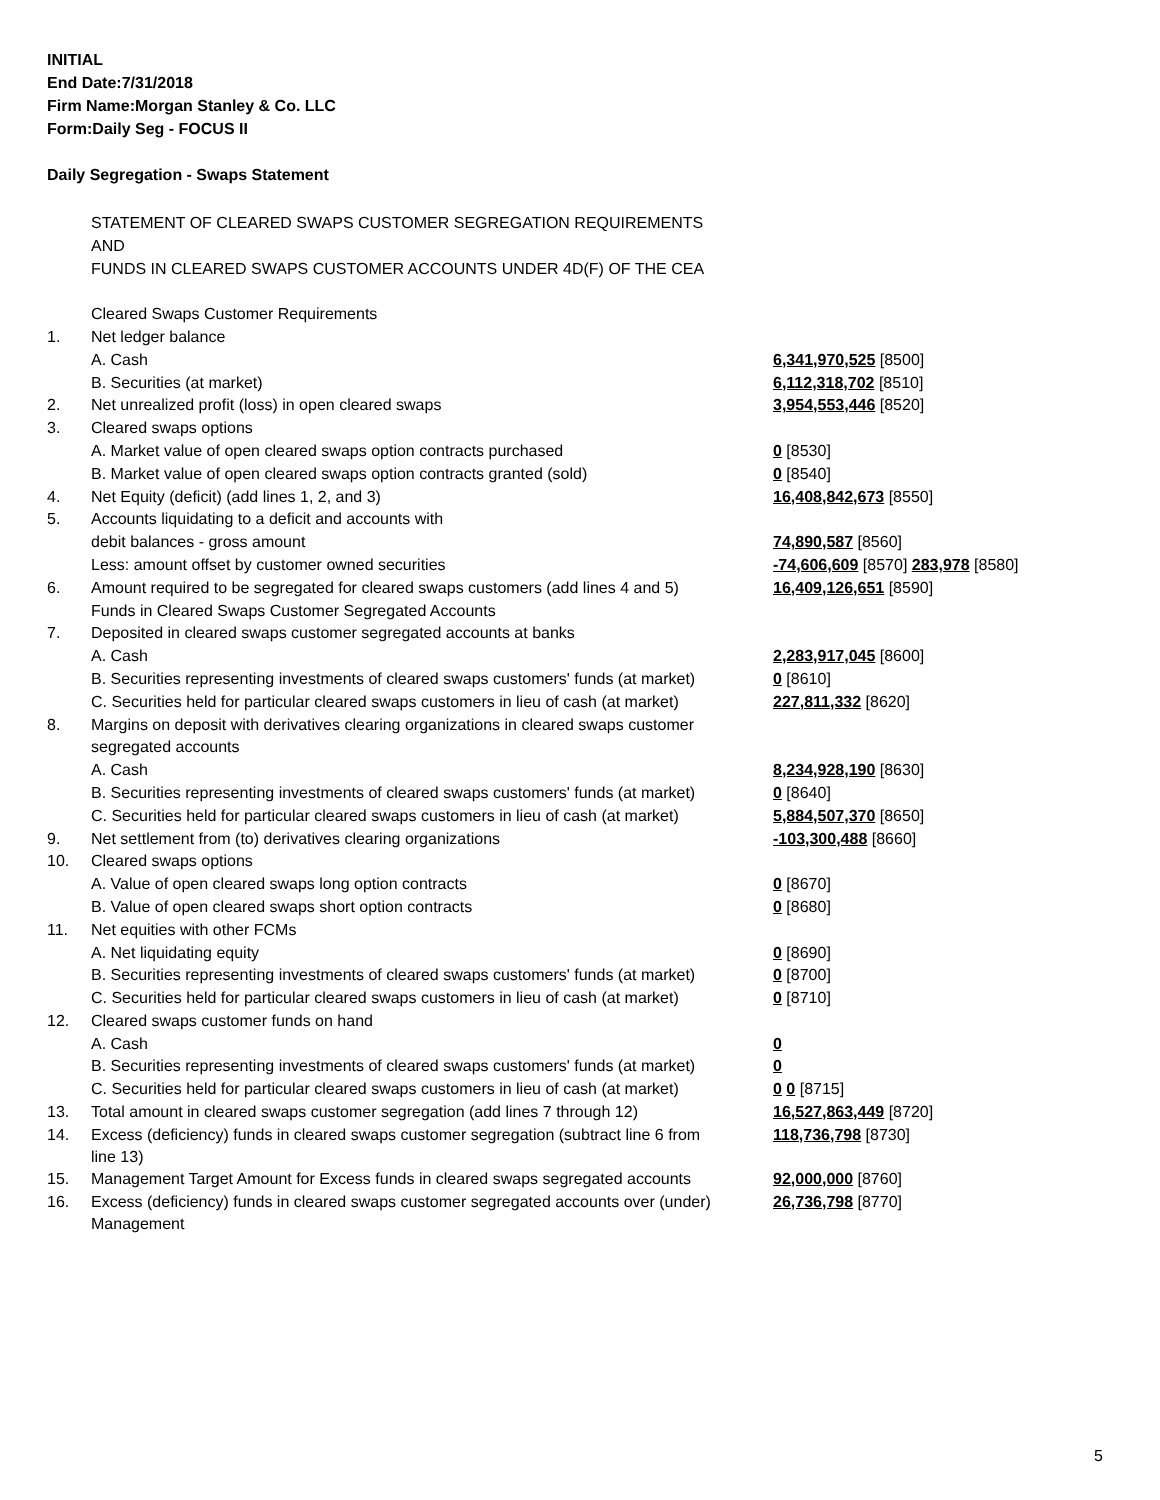INITIAL
End Date:7/31/2018
Firm Name:Morgan Stanley & Co. LLC
Form:Daily Seg - FOCUS II
Daily Segregation - Swaps Statement
| | STATEMENT OF CLEARED SWAPS CUSTOMER SEGREGATION REQUIREMENTS | |
| | AND | |
| | FUNDS IN CLEARED SWAPS CUSTOMER ACCOUNTS UNDER 4D(F) OF THE CEA | |
| | Cleared Swaps Customer Requirements | |
| 1. | Net ledger balance | |
| | A. Cash | 6,341,970,525 [8500] |
| | B. Securities (at market) | 6,112,318,702 [8510] |
| 2. | Net unrealized profit (loss) in open cleared swaps | 3,954,553,446 [8520] |
| 3. | Cleared swaps options | |
| | A. Market value of open cleared swaps option contracts purchased | 0 [8530] |
| | B. Market value of open cleared swaps option contracts granted (sold) | 0 [8540] |
| 4. | Net Equity (deficit) (add lines 1, 2, and 3) | 16,408,842,673 [8550] |
| 5. | Accounts liquidating to a deficit and accounts with | |
| | debit balances - gross amount | 74,890,587 [8560] |
| | Less: amount offset by customer owned securities | -74,606,609 [8570] 283,978 [8580] |
| 6. | Amount required to be segregated for cleared swaps customers (add lines 4 and 5) | 16,409,126,651 [8590] |
| | Funds in Cleared Swaps Customer Segregated Accounts | |
| 7. | Deposited in cleared swaps customer segregated accounts at banks | |
| | A. Cash | 2,283,917,045 [8600] |
| | B. Securities representing investments of cleared swaps customers' funds (at market) | 0 [8610] |
| | C. Securities held for particular cleared swaps customers in lieu of cash (at market) | 227,811,332 [8620] |
| 8. | Margins on deposit with derivatives clearing organizations in cleared swaps customer | |
| | segregated accounts | |
| | A. Cash | 8,234,928,190 [8630] |
| | B. Securities representing investments of cleared swaps customers' funds (at market) | 0 [8640] |
| | C. Securities held for particular cleared swaps customers in lieu of cash (at market) | 5,884,507,370 [8650] |
| 9. | Net settlement from (to) derivatives clearing organizations | -103,300,488 [8660] |
| 10. | Cleared swaps options | |
| | A. Value of open cleared swaps long option contracts | 0 [8670] |
| | B. Value of open cleared swaps short option contracts | 0 [8680] |
| 11. | Net equities with other FCMs | |
| | A. Net liquidating equity | 0 [8690] |
| | B. Securities representing investments of cleared swaps customers' funds (at market) | 0 [8700] |
| | C. Securities held for particular cleared swaps customers in lieu of cash (at market) | 0 [8710] |
| 12. | Cleared swaps customer funds on hand | |
| | A. Cash | 0 |
| | B. Securities representing investments of cleared swaps customers' funds (at market) | 0 |
| | C. Securities held for particular cleared swaps customers in lieu of cash (at market) | 0 0 [8715] |
| 13. | Total amount in cleared swaps customer segregation (add lines 7 through 12) | 16,527,863,449 [8720] |
| 14. | Excess (deficiency) funds in cleared swaps customer segregation (subtract line 6 from line 13) | 118,736,798 [8730] |
| 15. | Management Target Amount for Excess funds in cleared swaps segregated accounts | 92,000,000 [8760] |
| 16. | Excess (deficiency) funds in cleared swaps customer segregated accounts over (under) Management | 26,736,798 [8770] |
5